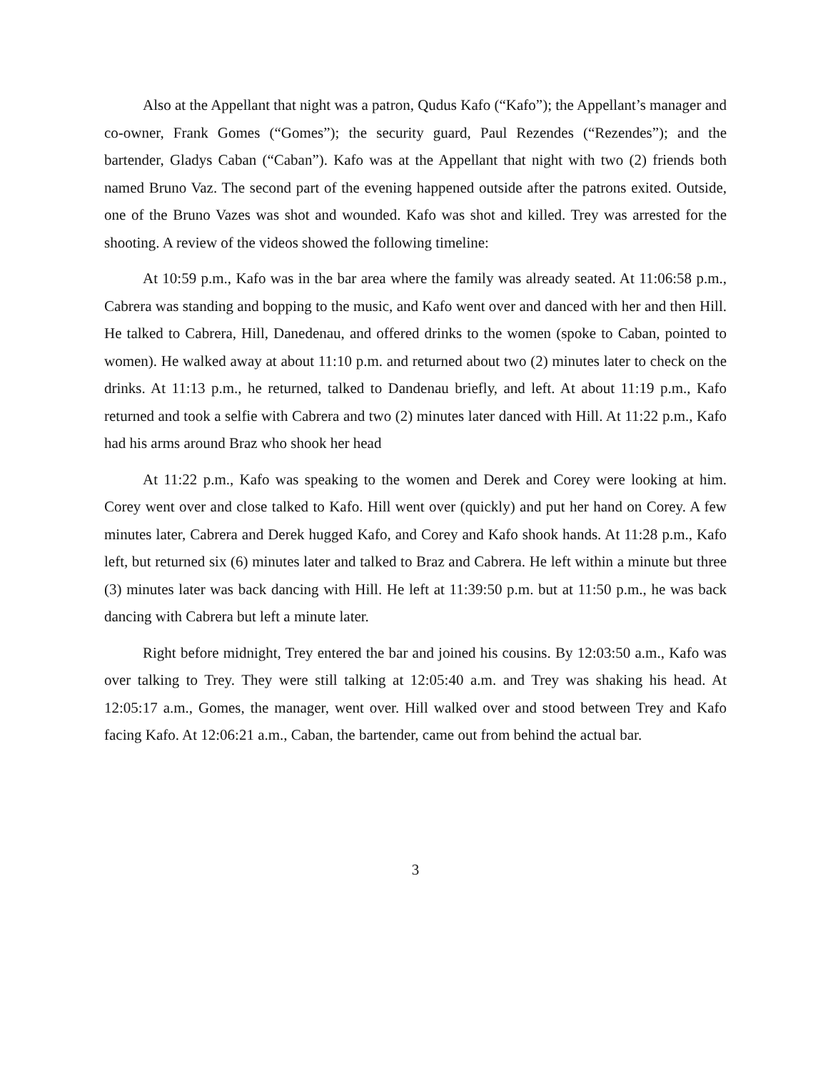Also at the Appellant that night was a patron, Qudus Kafo (“Kafo”); the Appellant’s manager and co-owner, Frank Gomes (“Gomes”); the security guard, Paul Rezendes (“Rezendes”); and the bartender, Gladys Caban (“Caban”). Kafo was at the Appellant that night with two (2) friends both named Bruno Vaz. The second part of the evening happened outside after the patrons exited. Outside, one of the Bruno Vazes was shot and wounded. Kafo was shot and killed. Trey was arrested for the shooting. A review of the videos showed the following timeline:
At 10:59 p.m., Kafo was in the bar area where the family was already seated. At 11:06:58 p.m., Cabrera was standing and bopping to the music, and Kafo went over and danced with her and then Hill. He talked to Cabrera, Hill, Danedenau, and offered drinks to the women (spoke to Caban, pointed to women). He walked away at about 11:10 p.m. and returned about two (2) minutes later to check on the drinks. At 11:13 p.m., he returned, talked to Dandenau briefly, and left. At about 11:19 p.m., Kafo returned and took a selfie with Cabrera and two (2) minutes later danced with Hill. At 11:22 p.m., Kafo had his arms around Braz who shook her head
At 11:22 p.m., Kafo was speaking to the women and Derek and Corey were looking at him. Corey went over and close talked to Kafo. Hill went over (quickly) and put her hand on Corey. A few minutes later, Cabrera and Derek hugged Kafo, and Corey and Kafo shook hands. At 11:28 p.m., Kafo left, but returned six (6) minutes later and talked to Braz and Cabrera. He left within a minute but three (3) minutes later was back dancing with Hill. He left at 11:39:50 p.m. but at 11:50 p.m., he was back dancing with Cabrera but left a minute later.
Right before midnight, Trey entered the bar and joined his cousins. By 12:03:50 a.m., Kafo was over talking to Trey. They were still talking at 12:05:40 a.m. and Trey was shaking his head. At 12:05:17 a.m., Gomes, the manager, went over. Hill walked over and stood between Trey and Kafo facing Kafo. At 12:06:21 a.m., Caban, the bartender, came out from behind the actual bar.
3